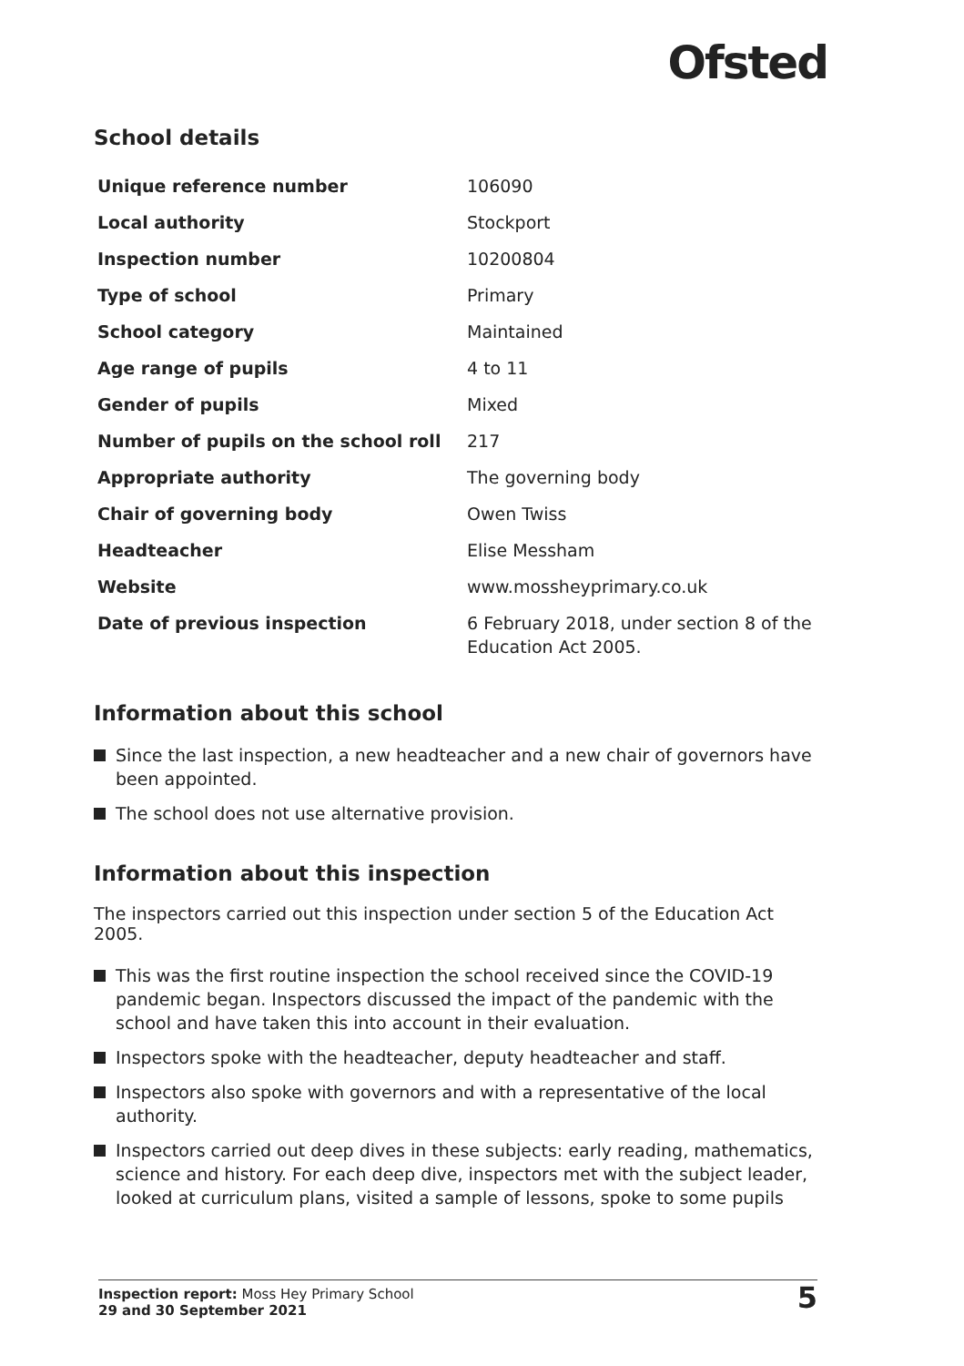Ofsted
School details
| Unique reference number | 106090 |
| Local authority | Stockport |
| Inspection number | 10200804 |
| Type of school | Primary |
| School category | Maintained |
| Age range of pupils | 4 to 11 |
| Gender of pupils | Mixed |
| Number of pupils on the school roll | 217 |
| Appropriate authority | The governing body |
| Chair of governing body | Owen Twiss |
| Headteacher | Elise Messham |
| Website | www.mossheyprimary.co.uk |
| Date of previous inspection | 6 February 2018, under section 8 of the Education Act 2005. |
Information about this school
Since the last inspection, a new headteacher and a new chair of governors have been appointed.
The school does not use alternative provision.
Information about this inspection
The inspectors carried out this inspection under section 5 of the Education Act 2005.
This was the first routine inspection the school received since the COVID-19 pandemic began. Inspectors discussed the impact of the pandemic with the school and have taken this into account in their evaluation.
Inspectors spoke with the headteacher, deputy headteacher and staff.
Inspectors also spoke with governors and with a representative of the local authority.
Inspectors carried out deep dives in these subjects: early reading, mathematics, science and history. For each deep dive, inspectors met with the subject leader, looked at curriculum plans, visited a sample of lessons, spoke to some pupils
Inspection report: Moss Hey Primary School
29 and 30 September 2021
5